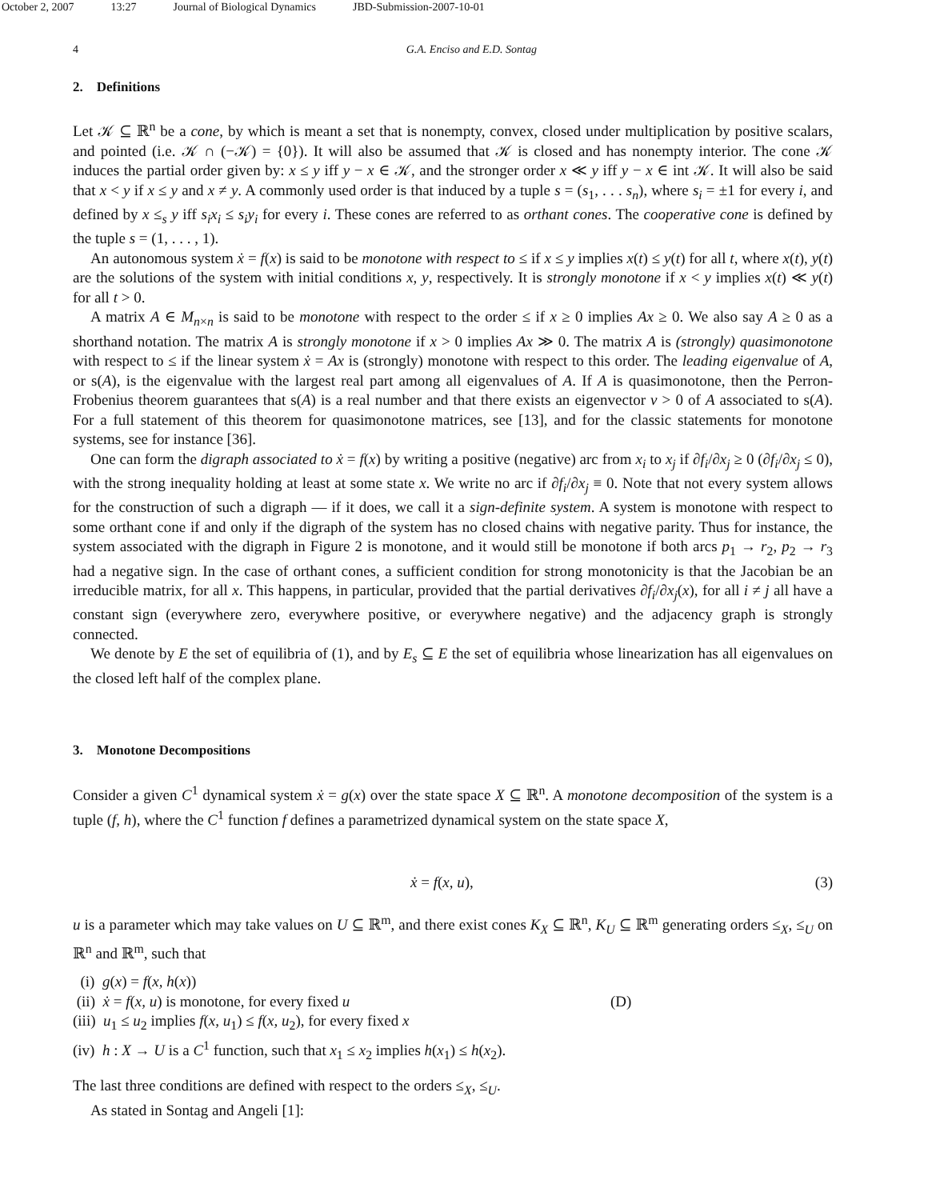October 2, 2007 13:27 Journal of Biological Dynamics JBD-Submission-2007-10-01
4 G.A. Enciso and E.D. Sontag
2. Definitions
Let 𝒦 ⊆ ℝ<sup>n</sup> be a cone, by which is meant a set that is nonempty, convex, closed under multiplication by positive scalars, and pointed (i.e. 𝒦 ∩ (−𝒦) = {0}). It will also be assumed that 𝒦 is closed and has nonempty interior. The cone 𝒦 induces the partial order given by: x ≤ y iff y − x ∈ 𝒦, and the stronger order x ≪ y iff y − x ∈ int 𝒦. It will also be said that x < y if x ≤ y and x ≠ y. A commonly used order is that induced by a tuple s = (s<sub>1</sub>, . . . s<sub>n</sub>), where s<sub>i</sub> = ±1 for every i, and defined by x ≤<sub>s</sub> y iff s<sub>i</sub>x<sub>i</sub> ≤ s<sub>i</sub>y<sub>i</sub> for every i. These cones are referred to as orthant cones. The cooperative cone is defined by the tuple s = (1, . . . , 1).
An autonomous system ẋ = f(x) is said to be monotone with respect to ≤ if x ≤ y implies x(t) ≤ y(t) for all t, where x(t), y(t) are the solutions of the system with initial conditions x, y, respectively. It is strongly monotone if x < y implies x(t) ≪ y(t) for all t > 0.
A matrix A ∈ M<sub>n×n</sub> is said to be monotone with respect to the order ≤ if x ≥ 0 implies Ax ≥ 0. We also say A ≥ 0 as a shorthand notation. The matrix A is strongly monotone if x > 0 implies Ax ≫ 0. The matrix A is (strongly) quasimonotone with respect to ≤ if the linear system ẋ = Ax is (strongly) monotone with respect to this order. The leading eigenvalue of A, or s(A), is the eigenvalue with the largest real part among all eigenvalues of A. If A is quasimonotone, then the Perron-Frobenius theorem guarantees that s(A) is a real number and that there exists an eigenvector v > 0 of A associated to s(A). For a full statement of this theorem for quasimonotone matrices, see [13], and for the classic statements for monotone systems, see for instance [36].
One can form the digraph associated to ẋ = f(x) by writing a positive (negative) arc from x<sub>i</sub> to x<sub>j</sub> if ∂f<sub>i</sub>/∂x<sub>j</sub> ≥ 0 (∂f<sub>i</sub>/∂x<sub>j</sub> ≤ 0), with the strong inequality holding at least at some state x. We write no arc if ∂f<sub>i</sub>/∂x<sub>j</sub> ≡ 0. Note that not every system allows for the construction of such a digraph — if it does, we call it a sign-definite system. A system is monotone with respect to some orthant cone if and only if the digraph of the system has no closed chains with negative parity. Thus for instance, the system associated with the digraph in Figure 2 is monotone, and it would still be monotone if both arcs p<sub>1</sub> → r<sub>2</sub>, p<sub>2</sub> → r<sub>3</sub> had a negative sign. In the case of orthant cones, a sufficient condition for strong monotonicity is that the Jacobian be an irreducible matrix, for all x. This happens, in particular, provided that the partial derivatives ∂f<sub>i</sub>/∂x<sub>j</sub>(x), for all i ≠ j all have a constant sign (everywhere zero, everywhere positive, or everywhere negative) and the adjacency graph is strongly connected.
We denote by E the set of equilibria of (1), and by E<sub>s</sub> ⊆ E the set of equilibria whose linearization has all eigenvalues on the closed left half of the complex plane.
3. Monotone Decompositions
Consider a given C<sup>1</sup> dynamical system ẋ = g(x) over the state space X ⊆ ℝ<sup>n</sup>. A monotone decomposition of the system is a tuple (f, h), where the C<sup>1</sup> function f defines a parametrized dynamical system on the state space X,
ẋ = f(x, u), (3)
u is a parameter which may take values on U ⊆ ℝ<sup>m</sup>, and there exist cones K<sub>X</sub> ⊆ ℝ<sup>n</sup>, K<sub>U</sub> ⊆ ℝ<sup>m</sup> generating orders ≤<sub>X</sub>, ≤<sub>U</sub> on ℝ<sup>n</sup> and ℝ<sup>m</sup>, such that
(i) g(x) = f(x, h(x))
(ii) ẋ = f(x, u) is monotone, for every fixed u (D)
(iii) u<sub>1</sub> ≤ u<sub>2</sub> implies f(x, u<sub>1</sub>) ≤ f(x, u<sub>2</sub>), for every fixed x
(iv) h : X → U is a C<sup>1</sup> function, such that x<sub>1</sub> ≤ x<sub>2</sub> implies h(x<sub>1</sub>) ≤ h(x<sub>2</sub>).
The last three conditions are defined with respect to the orders ≤<sub>X</sub>, ≤<sub>U</sub>.
As stated in Sontag and Angeli [1]: